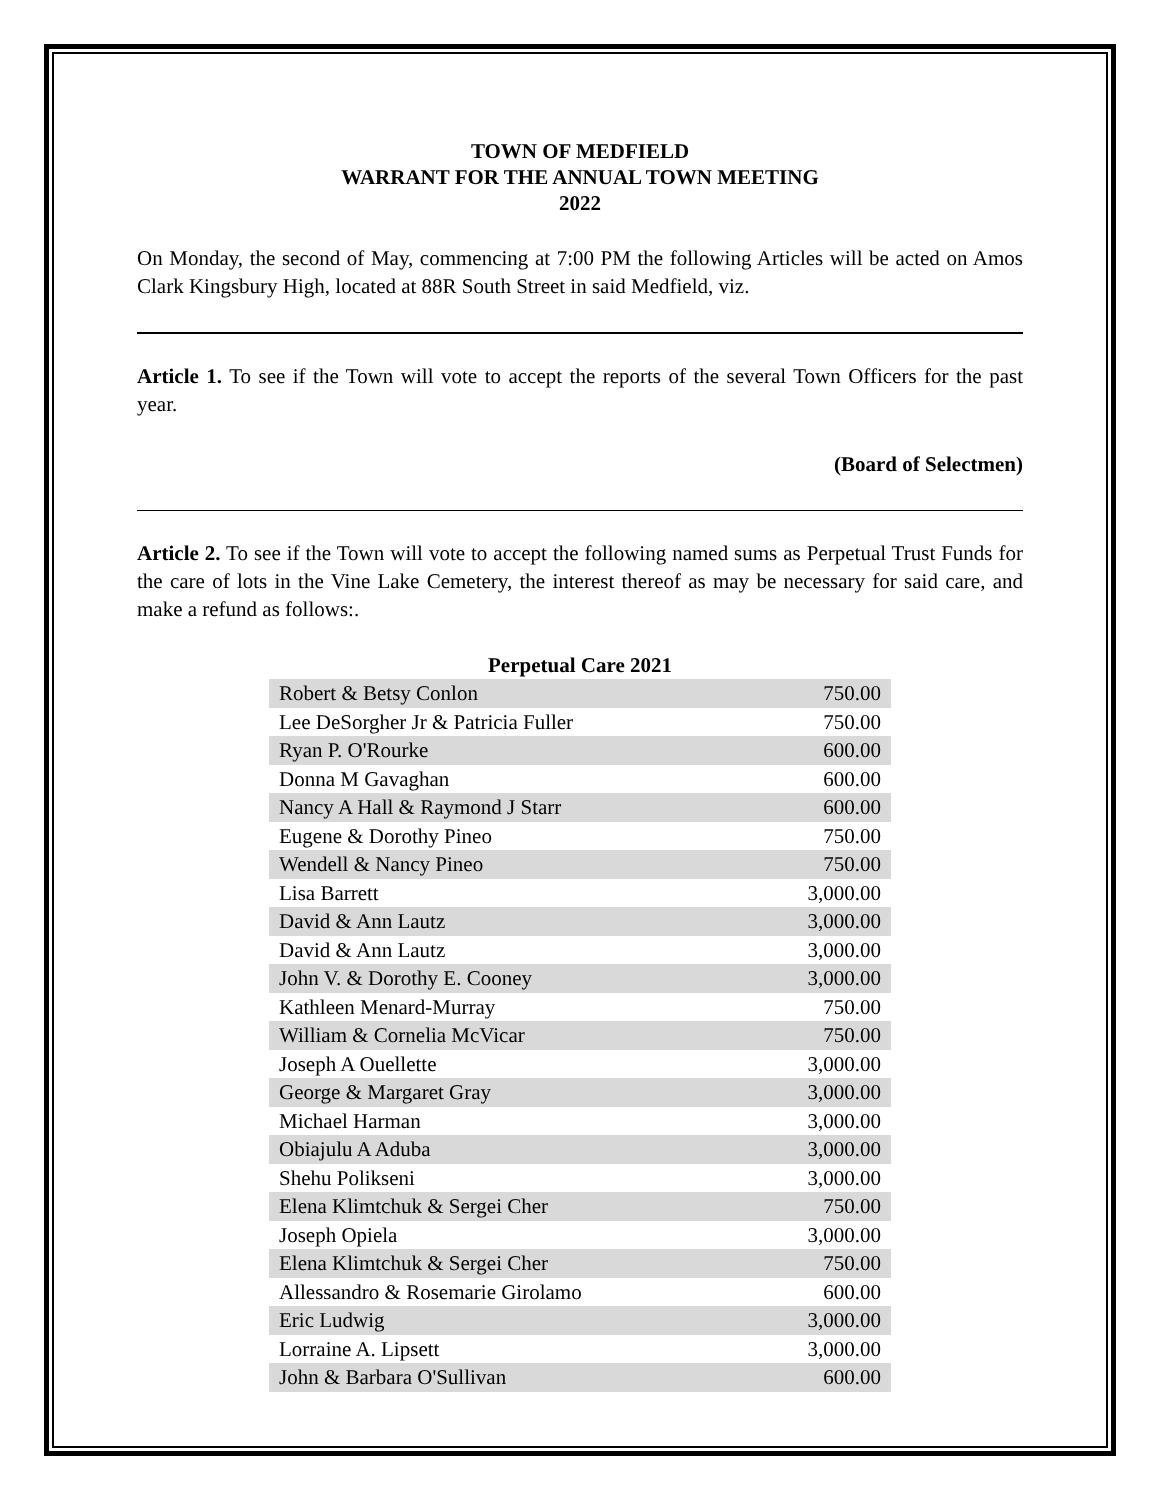TOWN OF MEDFIELD
WARRANT FOR THE ANNUAL TOWN MEETING
2022
On Monday, the second of May, commencing at 7:00 PM the following Articles will be acted on Amos Clark Kingsbury High, located at 88R South Street in said Medfield, viz.
Article 1. To see if the Town will vote to accept the reports of the several Town Officers for the past year.
(Board of Selectmen)
Article 2. To see if the Town will vote to accept the following named sums as Perpetual Trust Funds for the care of lots in the Vine Lake Cemetery, the interest thereof as may be necessary for said care, and make a refund as follows:.
Perpetual Care 2021
| Robert & Betsy Conlon | 750.00 |
| Lee DeSorgher Jr & Patricia Fuller | 750.00 |
| Ryan P. O'Rourke | 600.00 |
| Donna M Gavaghan | 600.00 |
| Nancy A Hall & Raymond J Starr | 600.00 |
| Eugene & Dorothy Pineo | 750.00 |
| Wendell & Nancy Pineo | 750.00 |
| Lisa Barrett | 3,000.00 |
| David & Ann Lautz | 3,000.00 |
| David & Ann Lautz | 3,000.00 |
| John V. & Dorothy E. Cooney | 3,000.00 |
| Kathleen Menard-Murray | 750.00 |
| William & Cornelia McVicar | 750.00 |
| Joseph A Ouellette | 3,000.00 |
| George & Margaret Gray | 3,000.00 |
| Michael Harman | 3,000.00 |
| Obiajulu A Aduba | 3,000.00 |
| Shehu Polikseni | 3,000.00 |
| Elena Klimtchuk & Sergei Cher | 750.00 |
| Joseph Opiela | 3,000.00 |
| Elena Klimtchuk & Sergei Cher | 750.00 |
| Allessandro & Rosemarie Girolamo | 600.00 |
| Eric Ludwig | 3,000.00 |
| Lorraine A. Lipsett | 3,000.00 |
| John & Barbara O'Sullivan | 600.00 |